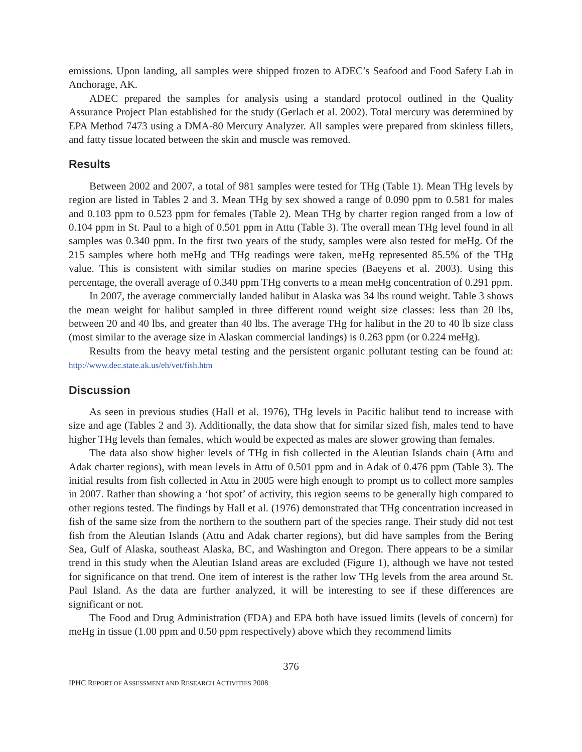emissions. Upon landing, all samples were shipped frozen to ADEC’s Seafood and Food Safety Lab in Anchorage, AK.
ADEC prepared the samples for analysis using a standard protocol outlined in the Quality Assurance Project Plan established for the study (Gerlach et al. 2002). Total mercury was determined by EPA Method 7473 using a DMA-80 Mercury Analyzer. All samples were prepared from skinless fillets, and fatty tissue located between the skin and muscle was removed.
Results
Between 2002 and 2007, a total of 981 samples were tested for THg (Table 1). Mean THg levels by region are listed in Tables 2 and 3. Mean THg by sex showed a range of 0.090 ppm to 0.581 for males and 0.103 ppm to 0.523 ppm for females (Table 2). Mean THg by charter region ranged from a low of 0.104 ppm in St. Paul to a high of 0.501 ppm in Attu (Table 3). The overall mean THg level found in all samples was 0.340 ppm. In the first two years of the study, samples were also tested for meHg. Of the 215 samples where both meHg and THg readings were taken, meHg represented 85.5% of the THg value. This is consistent with similar studies on marine species (Baeyens et al. 2003). Using this percentage, the overall average of 0.340 ppm THg converts to a mean meHg concentration of 0.291 ppm.
In 2007, the average commercially landed halibut in Alaska was 34 lbs round weight. Table 3 shows the mean weight for halibut sampled in three different round weight size classes: less than 20 lbs, between 20 and 40 lbs, and greater than 40 lbs. The average THg for halibut in the 20 to 40 lb size class (most similar to the average size in Alaskan commercial landings) is 0.263 ppm (or 0.224 meHg).
Results from the heavy metal testing and the persistent organic pollutant testing can be found at: http://www.dec.state.ak.us/eh/vet/fish.htm
Discussion
As seen in previous studies (Hall et al. 1976), THg levels in Pacific halibut tend to increase with size and age (Tables 2 and 3). Additionally, the data show that for similar sized fish, males tend to have higher THg levels than females, which would be expected as males are slower growing than females.
The data also show higher levels of THg in fish collected in the Aleutian Islands chain (Attu and Adak charter regions), with mean levels in Attu of 0.501 ppm and in Adak of 0.476 ppm (Table 3). The initial results from fish collected in Attu in 2005 were high enough to prompt us to collect more samples in 2007. Rather than showing a ‘hot spot’ of activity, this region seems to be generally high compared to other regions tested. The findings by Hall et al. (1976) demonstrated that THg concentration increased in fish of the same size from the northern to the southern part of the species range. Their study did not test fish from the Aleutian Islands (Attu and Adak charter regions), but did have samples from the Bering Sea, Gulf of Alaska, southeast Alaska, BC, and Washington and Oregon. There appears to be a similar trend in this study when the Aleutian Island areas are excluded (Figure 1), although we have not tested for significance on that trend. One item of interest is the rather low THg levels from the area around St. Paul Island. As the data are further analyzed, it will be interesting to see if these differences are significant or not.
The Food and Drug Administration (FDA) and EPA both have issued limits (levels of concern) for meHg in tissue (1.00 ppm and 0.50 ppm respectively) above which they recommend limits
376
IPHC REPORT OF ASSESSMENT AND RESEARCH ACTIVITIES 2008